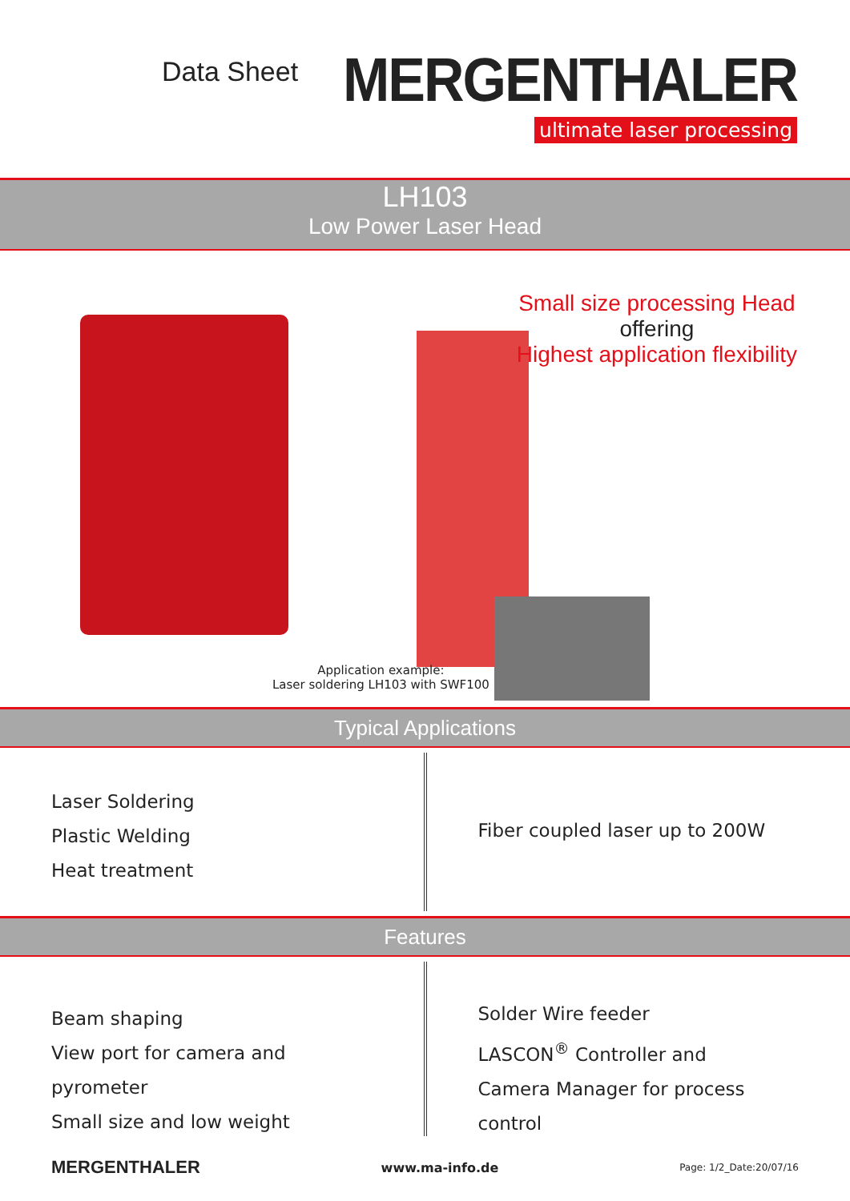Data Sheet
MERGENTHALER
ultimate laser processing
LH103
Low Power Laser Head
Small size processing Head
offering
Highest application flexibility
Application example:
Laser soldering LH103 with SWF100
Typical Applications
Laser Soldering
Plastic Welding
Heat treatment
Fiber coupled laser up to 200W
Features
Beam shaping
View port for camera and pyrometer
Small size and low weight
Solder Wire feeder
LASCON<sup>®</sup> Controller and
Camera Manager for process control
MERGENTHALER www.ma-info.de Page: 1/2_Date:20/07/16